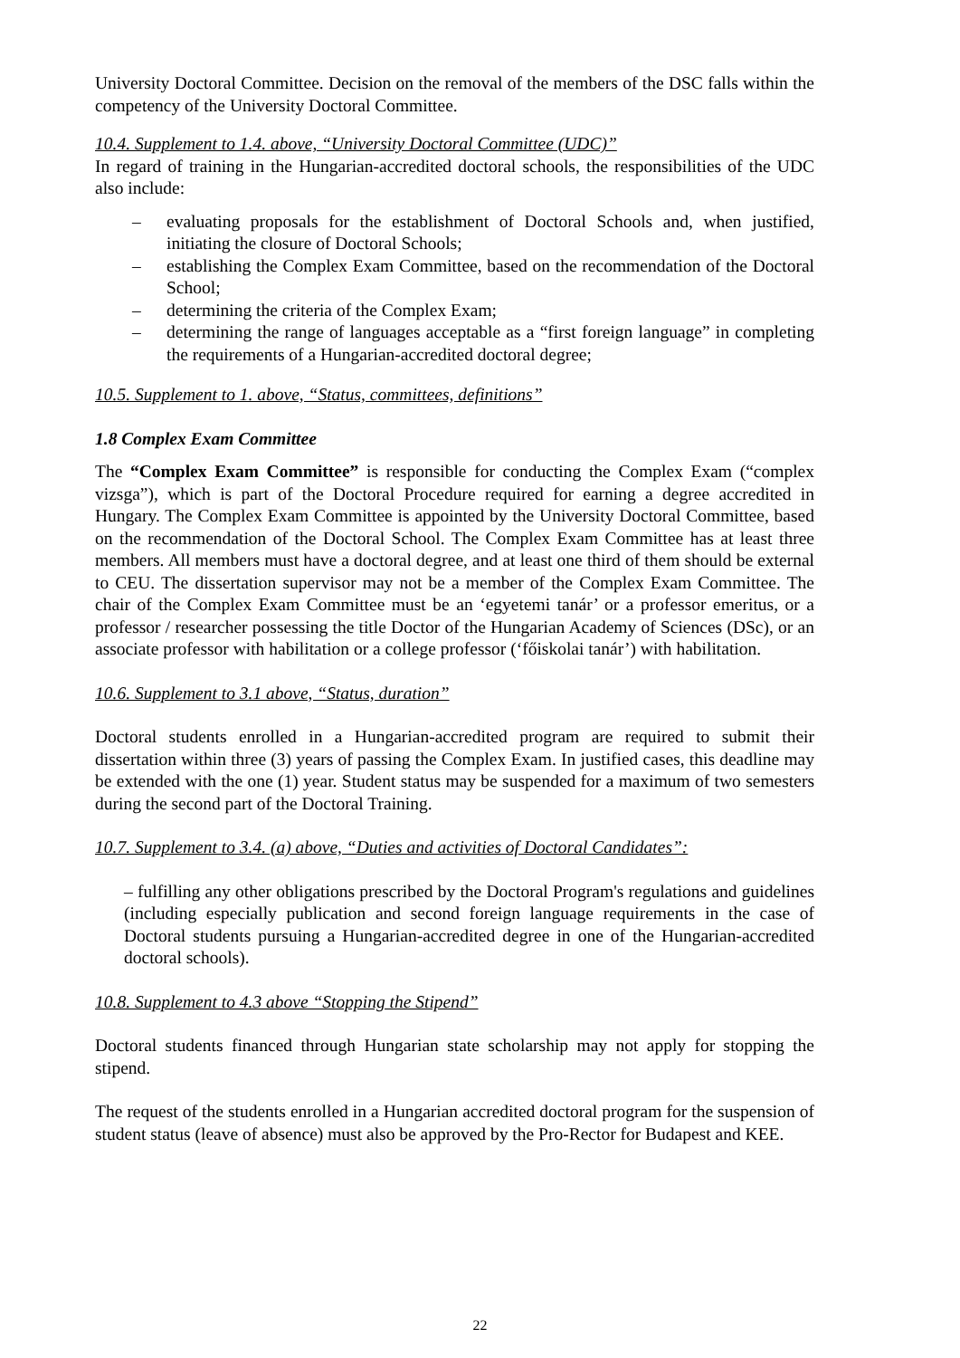University Doctoral Committee. Decision on the removal of the members of the DSC falls within the competency of the University Doctoral Committee.
10.4. Supplement to 1.4. above, “University Doctoral Committee (UDC)”
In regard of training in the Hungarian-accredited doctoral schools, the responsibilities of the UDC also include:
– evaluating proposals for the establishment of Doctoral Schools and, when justified, initiating the closure of Doctoral Schools;
– establishing the Complex Exam Committee, based on the recommendation of the Doctoral School;
– determining the criteria of the Complex Exam;
– determining the range of languages acceptable as a “first foreign language” in completing the requirements of a Hungarian-accredited doctoral degree;
10.5. Supplement to 1. above, “Status, committees, definitions”
1.8 Complex Exam Committee
The “Complex Exam Committee” is responsible for conducting the Complex Exam (“complex vizsga”), which is part of the Doctoral Procedure required for earning a degree accredited in Hungary. The Complex Exam Committee is appointed by the University Doctoral Committee, based on the recommendation of the Doctoral School. The Complex Exam Committee has at least three members. All members must have a doctoral degree, and at least one third of them should be external to CEU. The dissertation supervisor may not be a member of the Complex Exam Committee. The chair of the Complex Exam Committee must be an ‘egyetemi tanár’ or a professor emeritus, or a professor / researcher possessing the title Doctor of the Hungarian Academy of Sciences (DSc), or an associate professor with habilitation or a college professor (‘főiskolai tanár’) with habilitation.
10.6. Supplement to 3.1 above, “Status, duration”
Doctoral students enrolled in a Hungarian-accredited program are required to submit their dissertation within three (3) years of passing the Complex Exam. In justified cases, this deadline may be extended with the one (1) year. Student status may be suspended for a maximum of two semesters during the second part of the Doctoral Training.
10.7. Supplement to 3.4. (a) above, “Duties and activities of Doctoral Candidates”:
– fulfilling any other obligations prescribed by the Doctoral Program's regulations and guidelines (including especially publication and second foreign language requirements in the case of Doctoral students pursuing a Hungarian-accredited degree in one of the Hungarian-accredited doctoral schools).
10.8. Supplement to 4.3 above “Stopping the Stipend”
Doctoral students financed through Hungarian state scholarship may not apply for stopping the stipend.
The request of the students enrolled in a Hungarian accredited doctoral program for the suspension of student status (leave of absence) must also be approved by the Pro-Rector for Budapest and KEE.
22